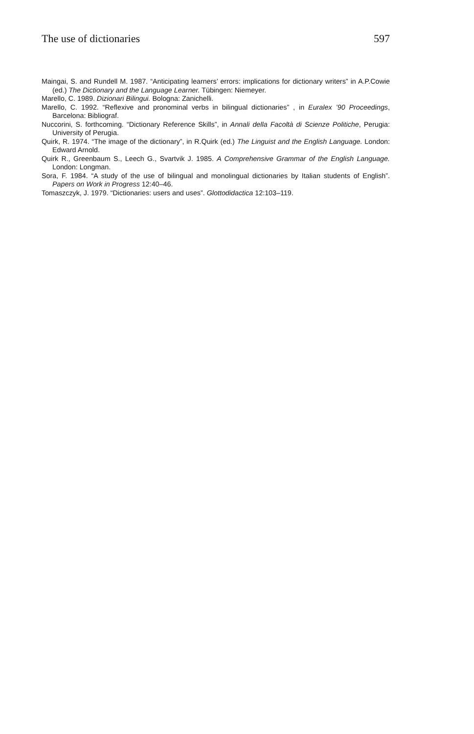The use of dictionaries 597
Maingai, S. and Rundell M. 1987. “Anticipating learners’ errors: implications for dictionary writers” in A.P.Cowie (ed.) The Dictionary and the Language Learner. Tübingen: Niemeyer.
Marello, C. 1989. Dizionari Bilingui. Bologna: Zanichelli.
Marello, C. 1992. “Reflexive and pronominal verbs in bilingual dictionaries” , in Euralex ’90 Proceedings, Barcelona: Bibliograf.
Nuccorini, S. forthcoming. “Dictionary Reference Skills”, in Annali della Facoltà di Scienze Politiche, Perugia: University of Perugia.
Quirk, R. 1974. “The image of the dictionary”, in R.Quirk (ed.) The Linguist and the English Language. London: Edward Arnold.
Quirk R., Greenbaum S., Leech G., Svartvik J. 1985. A Comprehensive Grammar of the English Language. London: Longman.
Sora, F. 1984. “A study of the use of bilingual and monolingual dictionaries by Italian students of English”. Papers on Work in Progress 12:40–46.
Tomaszczyk, J. 1979. “Dictionaries: users and uses”. Glottodidactica 12:103–119.